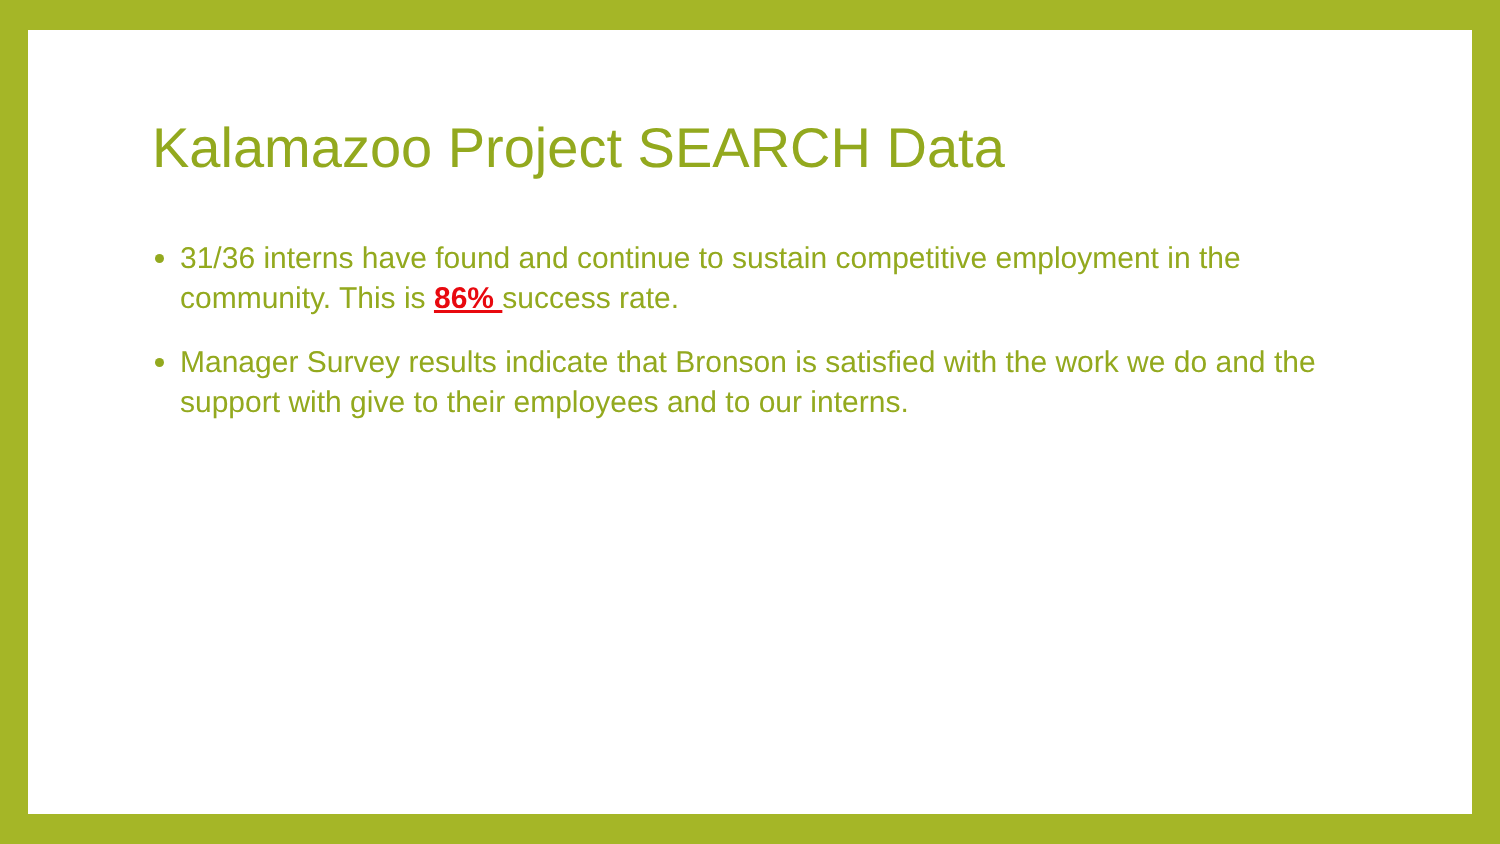Kalamazoo Project SEARCH Data
31/36 interns have found and continue to sustain competitive employment in the community. This is 86% success rate.
Manager Survey results indicate that Bronson is satisfied with the work we do and the support with give to their employees and to our interns.